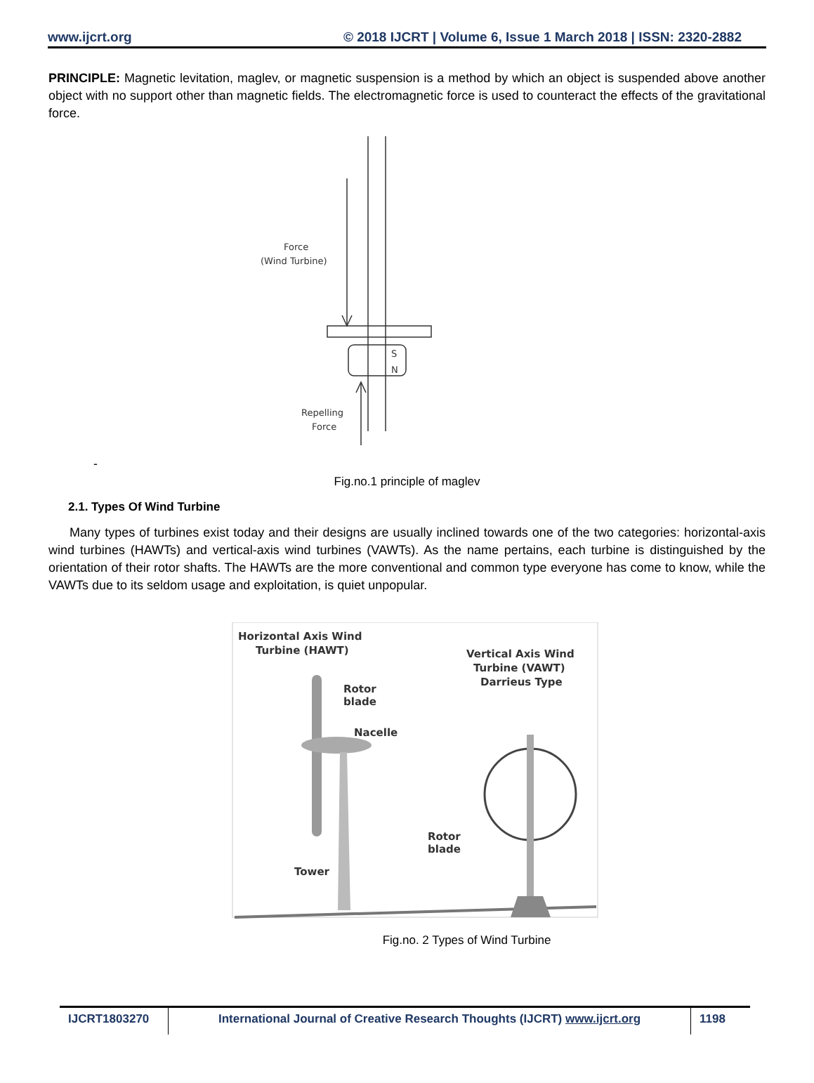www.ijcrt.org © 2018 IJCRT | Volume 6, Issue 1 March 2018 | ISSN: 2320-2882
PRINCIPLE: Magnetic levitation, maglev, or magnetic suspension is a method by which an object is suspended above another object with no support other than magnetic fields. The electromagnetic force is used to counteract the effects of the gravitational force.
Force
(Wind Turbine)
S
N
Repelling
Force
-
Fig.no.1 principle of maglev
2.1. Types Of Wind Turbine
Many types of turbines exist today and their designs are usually inclined towards one of the two categories: horizontal-axis wind turbines (HAWTs) and vertical-axis wind turbines (VAWTs). As the name pertains, each turbine is distinguished by the orientation of their rotor shafts. The HAWTs are the more conventional and common type everyone has come to know, while the VAWTs due to its seldom usage and exploitation, is quiet unpopular.
Horizontal Axis Wind
Turbine (HAWT)
Vertical Axis Wind
Turbine (VAWT)
Darrieus Type
Rotor
blade
Nacelle
Rotor
blade
Tower
Fig.no. 2 Types of Wind Turbine
IJCRT1803270 International Journal of Creative Research Thoughts (IJCRT) www.ijcrt.org
1198